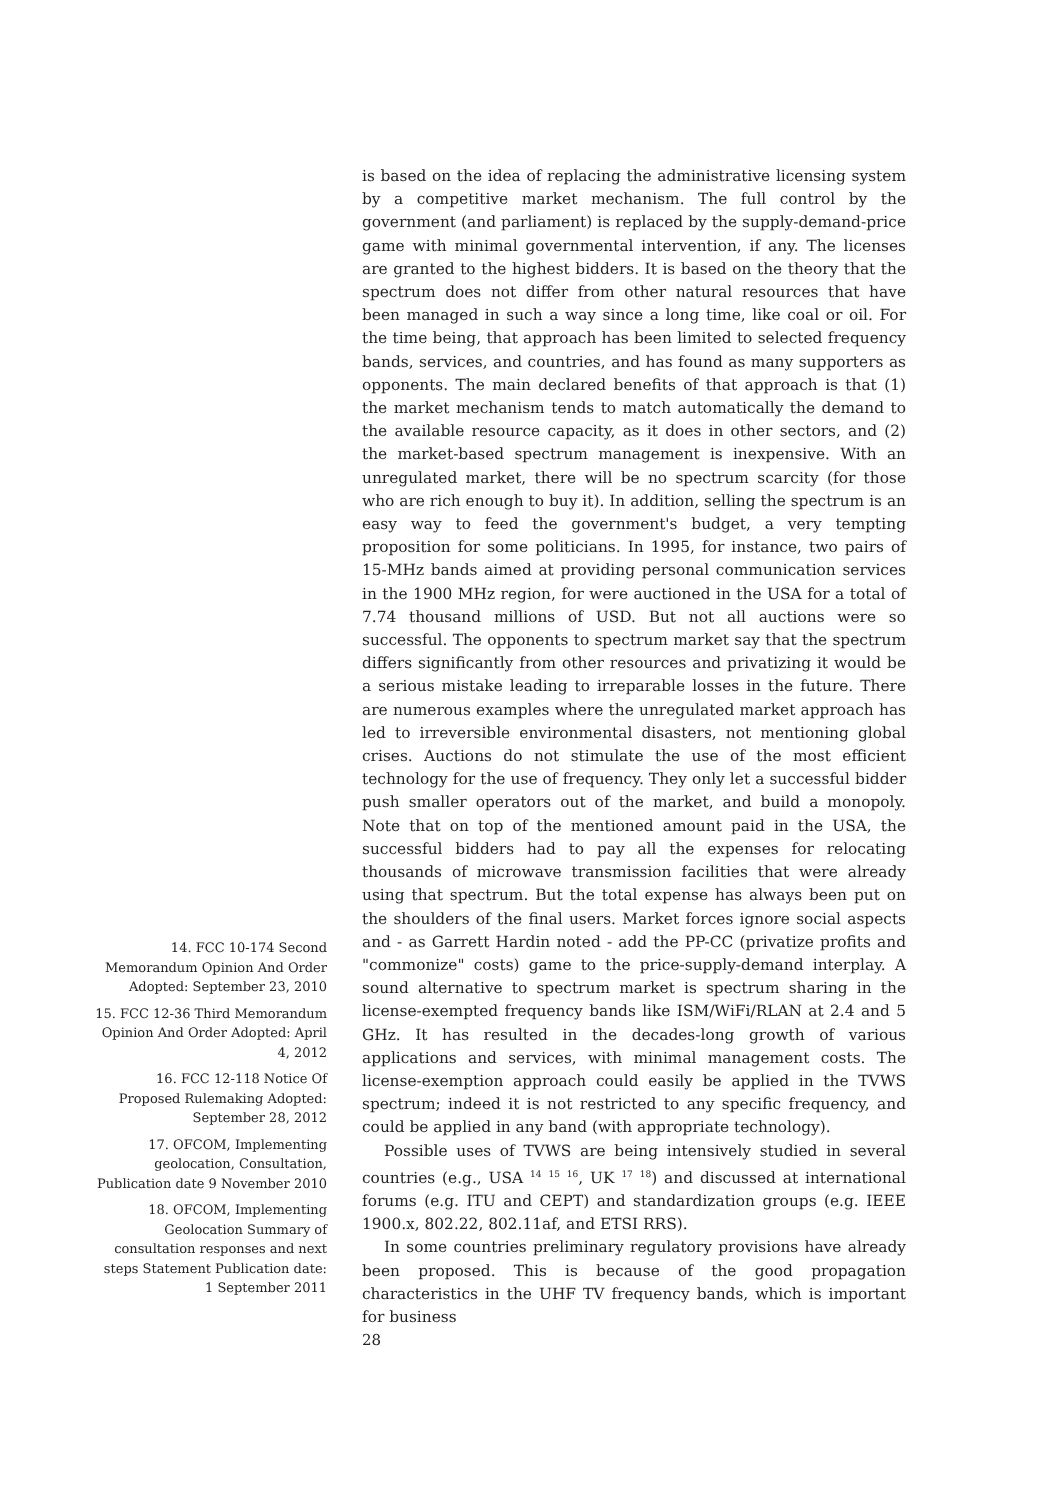is based on the idea of replacing the administrative licensing system by a competitive market mechanism. The full control by the government (and parliament) is replaced by the supply-demand-price game with minimal governmental intervention, if any. The licenses are granted to the highest bidders. It is based on the theory that the spectrum does not differ from other natural resources that have been managed in such a way since a long time, like coal or oil. For the time being, that approach has been limited to selected frequency bands, services, and countries, and has found as many supporters as opponents. The main declared benefits of that approach is that (1) the market mechanism tends to match automatically the demand to the available resource capacity, as it does in other sectors, and (2) the market-based spectrum management is inexpensive. With an unregulated market, there will be no spectrum scarcity (for those who are rich enough to buy it). In addition, selling the spectrum is an easy way to feed the government's budget, a very tempting proposition for some politicians. In 1995, for instance, two pairs of 15-MHz bands aimed at providing personal communication services in the 1900 MHz region, for were auctioned in the USA for a total of 7.74 thousand millions of USD. But not all auctions were so successful. The opponents to spectrum market say that the spectrum differs significantly from other resources and privatizing it would be a serious mistake leading to irreparable losses in the future. There are numerous examples where the unregulated market approach has led to irreversible environmental disasters, not mentioning global crises. Auctions do not stimulate the use of the most efficient technology for the use of frequency. They only let a successful bidder push smaller operators out of the market, and build a monopoly. Note that on top of the mentioned amount paid in the USA, the successful bidders had to pay all the expenses for relocating thousands of microwave transmission facilities that were already using that spectrum. But the total expense has always been put on the shoulders of the final users. Market forces ignore social aspects and - as Garrett Hardin noted - add the PP-CC (privatize profits and "commonize" costs) game to the price-supply-demand interplay. A sound alternative to spectrum market is spectrum sharing in the license-exempted frequency bands like ISM/WiFi/RLAN at 2.4 and 5 GHz. It has resulted in the decades-long growth of various applications and services, with minimal management costs. The license-exemption approach could easily be applied in the TVWS spectrum; indeed it is not restricted to any specific frequency, and could be applied in any band (with appropriate technology).
Possible uses of TVWS are being intensively studied in several countries (e.g., USA <sup>14</sup> <sup>15</sup> <sup>16</sup>, UK <sup>17</sup> <sup>18</sup>) and discussed at international forums (e.g. ITU and CEPT) and standardization groups (e.g. IEEE 1900.x, 802.22, 802.11af, and ETSI RRS).
In some countries preliminary regulatory provisions have already been proposed. This is because of the good propagation characteristics in the UHF TV frequency bands, which is important for business
28
14. FCC 10-174 Second Memorandum Opinion And Order Adopted: September 23, 2010
15. FCC 12-36 Third Memorandum Opinion And Order Adopted: April 4, 2012
16. FCC 12-118 Notice Of Proposed Rulemaking Adopted: September 28, 2012
17. OFCOM, Implementing geolocation, Consultation, Publication date 9 November 2010
18. OFCOM, Implementing Geolocation Summary of consultation responses and next steps Statement Publication date: 1 September 2011